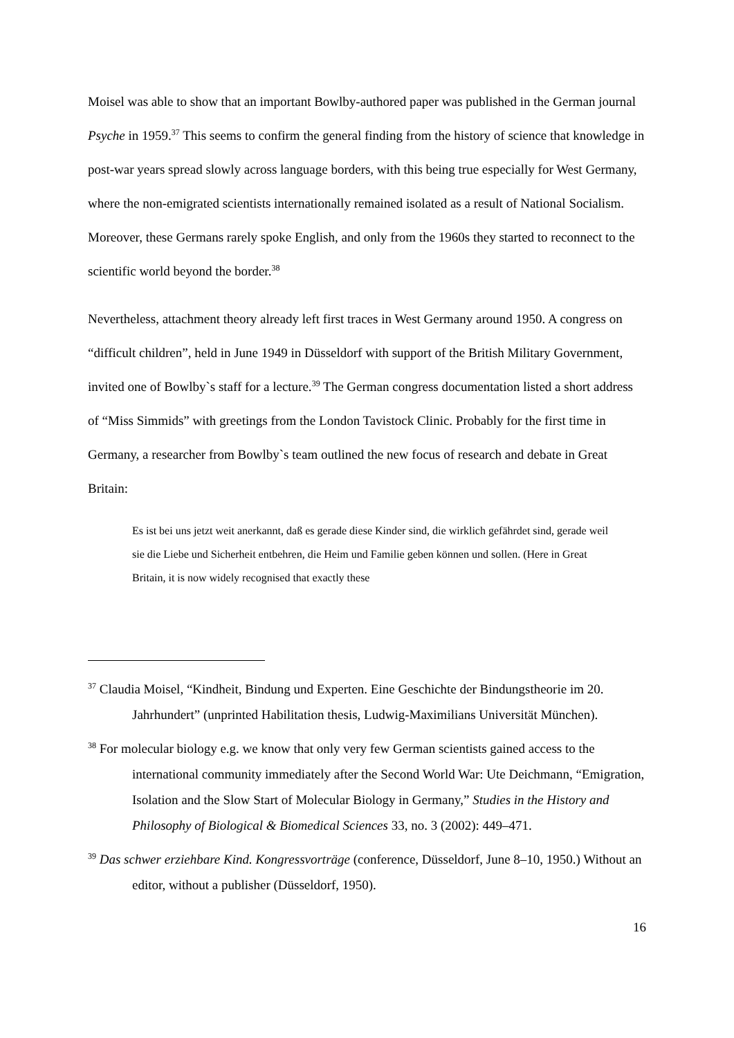Moisel was able to show that an important Bowlby-authored paper was published in the German journal Psyche in 1959.<sup>37</sup> This seems to confirm the general finding from the history of science that knowledge in post-war years spread slowly across language borders, with this being true especially for West Germany, where the non-emigrated scientists internationally remained isolated as a result of National Socialism. Moreover, these Germans rarely spoke English, and only from the 1960s they started to reconnect to the scientific world beyond the border.<sup>38</sup>
Nevertheless, attachment theory already left first traces in West Germany around 1950. A congress on “difficult children”, held in June 1949 in Düsseldorf with support of the British Military Government, invited one of Bowlby`s staff for a lecture.<sup>39</sup> The German congress documentation listed a short address of “Miss Simmids” with greetings from the London Tavistock Clinic. Probably for the first time in Germany, a researcher from Bowlby`s team outlined the new focus of research and debate in Great Britain:
Es ist bei uns jetzt weit anerkannt, daß es gerade diese Kinder sind, die wirklich gefährdet sind, gerade weil sie die Liebe und Sicherheit entbehren, die Heim und Familie geben können und sollen. (Here in Great Britain, it is now widely recognised that exactly these
<sup>37</sup> Claudia Moisel, “Kindheit, Bindung und Experten. Eine Geschichte der Bindungstheorie im 20. Jahrhundert” (unprinted Habilitation thesis, Ludwig-Maximilians Universität München).
<sup>38</sup> For molecular biology e.g. we know that only very few German scientists gained access to the international community immediately after the Second World War: Ute Deichmann, “Emigration, Isolation and the Slow Start of Molecular Biology in Germany,” Studies in the History and Philosophy of Biological & Biomedical Sciences 33, no. 3 (2002): 449–471.
<sup>39</sup> Das schwer erziehbare Kind. Kongressvorträge (conference, Düsseldorf, June 8–10, 1950.) Without an editor, without a publisher (Düsseldorf, 1950).
16